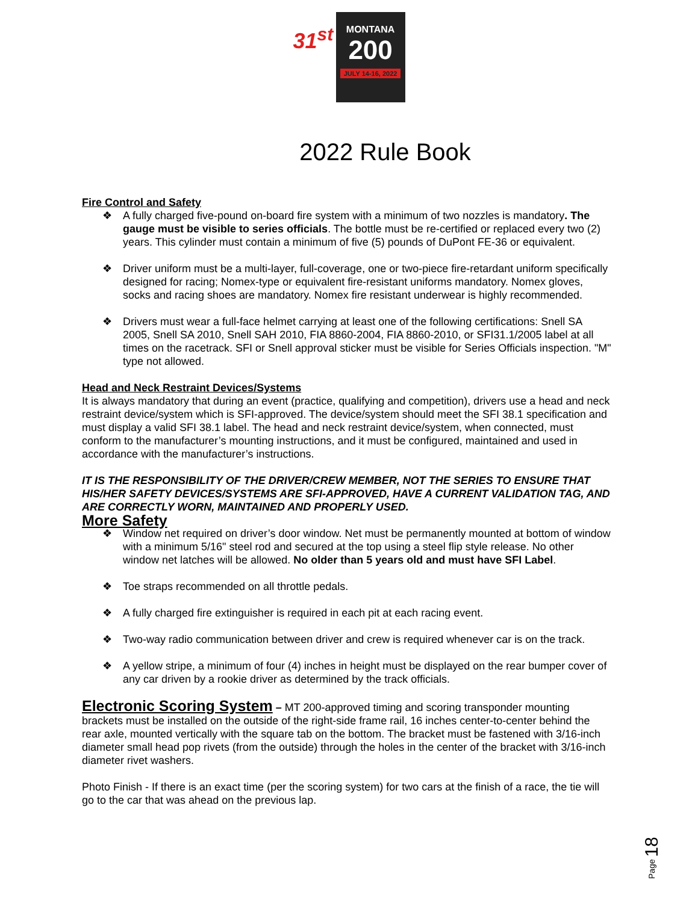31<sup>st</sup>
MONTANA 200
JULY 14-16, 2022
2022 Rule Book
Fire Control and Safety
❖ A fully charged five-pound on-board fire system with a minimum of two nozzles is mandatory. The gauge must be visible to series officials. The bottle must be re-certified or replaced every two (2) years. This cylinder must contain a minimum of five (5) pounds of DuPont FE-36 or equivalent.
❖ Driver uniform must be a multi-layer, full-coverage, one or two-piece fire-retardant uniform specifically designed for racing; Nomex-type or equivalent fire-resistant uniforms mandatory. Nomex gloves, socks and racing shoes are mandatory. Nomex fire resistant underwear is highly recommended.
❖ Drivers must wear a full-face helmet carrying at least one of the following certifications: Snell SA 2005, Snell SA 2010, Snell SAH 2010, FIA 8860-2004, FIA 8860-2010, or SFI31.1/2005 label at all times on the racetrack. SFI or Snell approval sticker must be visible for Series Officials inspection. "M" type not allowed.
Head and Neck Restraint Devices/Systems
It is always mandatory that during an event (practice, qualifying and competition), drivers use a head and neck restraint device/system which is SFI-approved. The device/system should meet the SFI 38.1 specification and must display a valid SFI 38.1 label. The head and neck restraint device/system, when connected, must conform to the manufacturer’s mounting instructions, and it must be configured, maintained and used in accordance with the manufacturer’s instructions.
IT IS THE RESPONSIBILITY OF THE DRIVER/CREW MEMBER, NOT THE SERIES TO ENSURE THAT HIS/HER SAFETY DEVICES/SYSTEMS ARE SFI-APPROVED, HAVE A CURRENT VALIDATION TAG, AND ARE CORRECTLY WORN, MAINTAINED AND PROPERLY USED.
More Safety
❖ Window net required on driver’s door window. Net must be permanently mounted at bottom of window with a minimum 5/16" steel rod and secured at the top using a steel flip style release. No other window net latches will be allowed. No older than 5 years old and must have SFI Label.
❖ Toe straps recommended on all throttle pedals.
❖ A fully charged fire extinguisher is required in each pit at each racing event.
❖ Two-way radio communication between driver and crew is required whenever car is on the track.
❖ A yellow stripe, a minimum of four (4) inches in height must be displayed on the rear bumper cover of any car driven by a rookie driver as determined by the track officials.
Electronic Scoring System – MT 200-approved timing and scoring transponder mounting brackets must be installed on the outside of the right-side frame rail, 16 inches center-to-center behind the rear axle, mounted vertically with the square tab on the bottom. The bracket must be fastened with 3/16-inch diameter small head pop rivets (from the outside) through the holes in the center of the bracket with 3/16-inch diameter rivet washers.
Photo Finish - If there is an exact time (per the scoring system) for two cars at the finish of a race, the tie will go to the car that was ahead on the previous lap.
Page 18